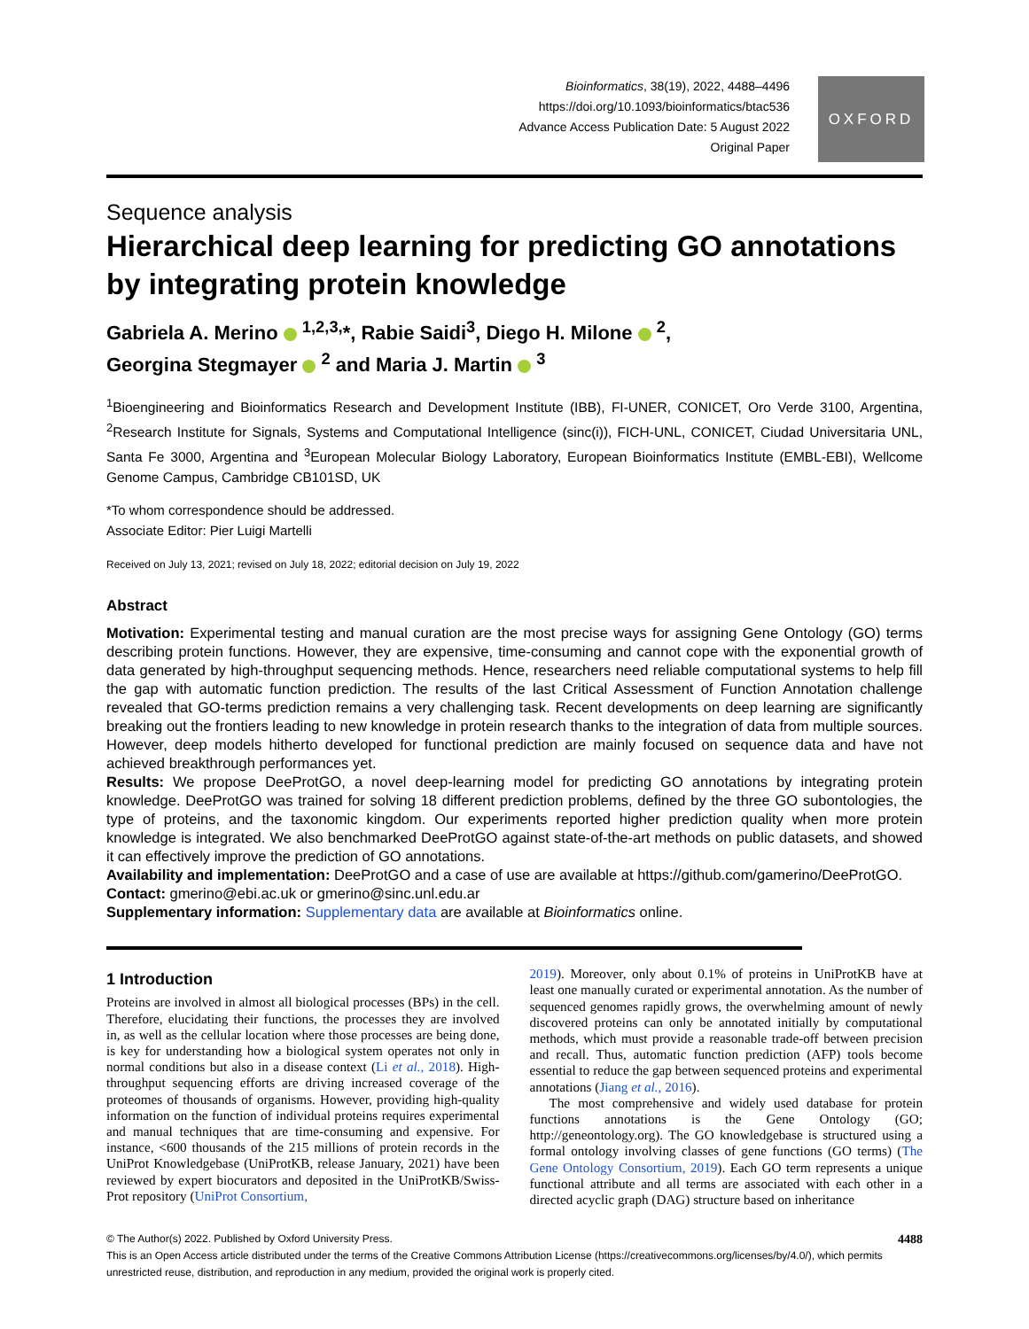Bioinformatics, 38(19), 2022, 4488–4496
https://doi.org/10.1093/bioinformatics/btac536
Advance Access Publication Date: 5 August 2022
Original Paper
OXFORD
Sequence analysis
Hierarchical deep learning for predicting GO annotations by integrating protein knowledge
Gabriela A. Merino <sup>1,2,3,</sup>*, Rabie Saidi<sup>3</sup>, Diego H. Milone <sup>2</sup>,
Georgina Stegmayer <sup>2</sup> and Maria J. Martin <sup>3</sup>
<sup>1</sup> Bioengineering and Bioinformatics Research and Development Institute (IBB), FI-UNER, CONICET, Oro Verde 3100, Argentina, <sup>2</sup>Research Institute for Signals, Systems and Computational Intelligence (sinc(i)), FICH-UNL, CONICET, Ciudad Universitaria UNL, Santa Fe 3000, Argentina and <sup>3</sup>European Molecular Biology Laboratory, European Bioinformatics Institute (EMBL-EBI), Wellcome Genome Campus, Cambridge CB101SD, UK
*To whom correspondence should be addressed.
Associate Editor: Pier Luigi Martelli
Received on July 13, 2021; revised on July 18, 2022; editorial decision on July 19, 2022
Abstract
Motivation: Experimental testing and manual curation are the most precise ways for assigning Gene Ontology (GO) terms describing protein functions. However, they are expensive, time-consuming and cannot cope with the exponential growth of data generated by high-throughput sequencing methods. Hence, researchers need reliable computational systems to help fill the gap with automatic function prediction. The results of the last Critical Assessment of Function Annotation challenge revealed that GO-terms prediction remains a very challenging task. Recent developments on deep learning are significantly breaking out the frontiers leading to new knowledge in protein research thanks to the integration of data from multiple sources. However, deep models hitherto developed for functional prediction are mainly focused on sequence data and have not achieved breakthrough performances yet.
Results: We propose DeeProtGO, a novel deep-learning model for predicting GO annotations by integrating protein knowledge. DeeProtGO was trained for solving 18 different prediction problems, defined by the three GO subontologies, the type of proteins, and the taxonomic kingdom. Our experiments reported higher prediction quality when more protein knowledge is integrated. We also benchmarked DeeProtGO against state-of-the-art methods on public datasets, and showed it can effectively improve the prediction of GO annotations.
Availability and implementation: DeeProtGO and a case of use are available at https://github.com/gamerino/DeeProtGO.
Contact: gmerino@ebi.ac.uk or gmerino@sinc.unl.edu.ar
Supplementary information: Supplementary data are available at Bioinformatics online.
1 Introduction
Proteins are involved in almost all biological processes (BPs) in the cell. Therefore, elucidating their functions, the processes they are involved in, as well as the cellular location where those processes are being done, is key for understanding how a biological system operates not only in normal conditions but also in a disease context (Li et al., 2018). High-throughput sequencing efforts are driving increased coverage of the proteomes of thousands of organisms. However, providing high-quality information on the function of individual proteins requires experimental and manual techniques that are time-consuming and expensive. For instance, <600 thousands of the 215 millions of protein records in the UniProt Knowledgebase (UniProtKB, release January, 2021) have been reviewed by expert biocurators and deposited in the UniProtKB/Swiss-Prot repository (UniProt Consortium,
2019). Moreover, only about 0.1% of proteins in UniProtKB have at least one manually curated or experimental annotation. As the number of sequenced genomes rapidly grows, the overwhelming amount of newly discovered proteins can only be annotated initially by computational methods, which must provide a reasonable trade-off between precision and recall. Thus, automatic function prediction (AFP) tools become essential to reduce the gap between sequenced proteins and experimental annotations (Jiang et al., 2016).
The most comprehensive and widely used database for protein functions annotations is the Gene Ontology (GO; http://geneontology.org). The GO knowledgebase is structured using a formal ontology involving classes of gene functions (GO terms) (The Gene Ontology Consortium, 2019). Each GO term represents a unique functional attribute and all terms are associated with each other in a directed acyclic graph (DAG) structure based on inheritance
© The Author(s) 2022. Published by Oxford University Press. 4488
This is an Open Access article distributed under the terms of the Creative Commons Attribution License (https://creativecommons.org/licenses/by/4.0/), which permits unrestricted reuse, distribution, and reproduction in any medium, provided the original work is properly cited.